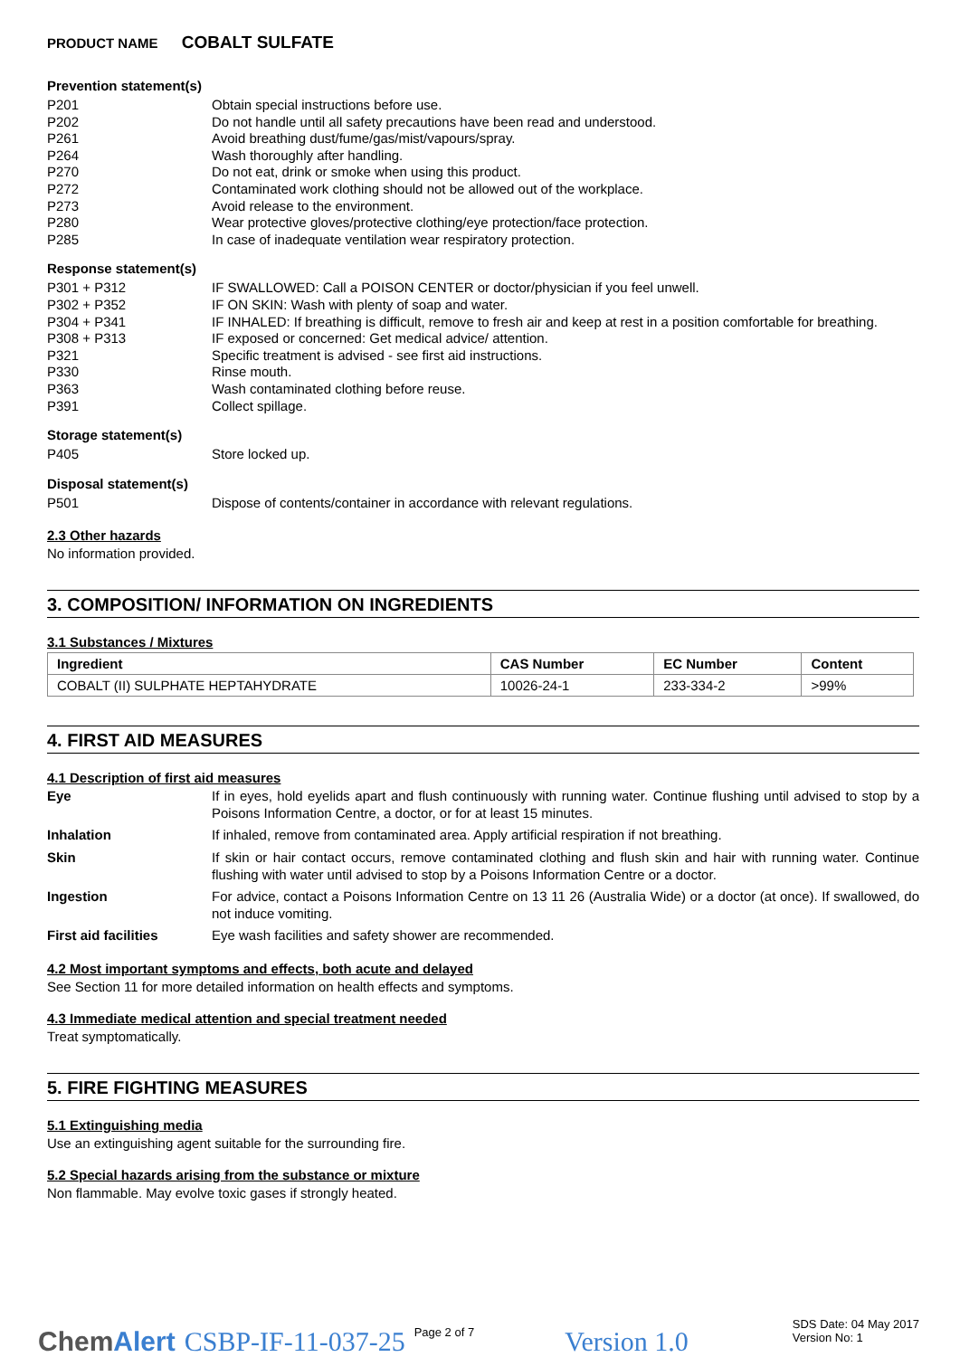PRODUCT NAME COBALT SULFATE
Prevention statement(s)
P201 Obtain special instructions before use.
P202 Do not handle until all safety precautions have been read and understood.
P261 Avoid breathing dust/fume/gas/mist/vapours/spray.
P264 Wash thoroughly after handling.
P270 Do not eat, drink or smoke when using this product.
P272 Contaminated work clothing should not be allowed out of the workplace.
P273 Avoid release to the environment.
P280 Wear protective gloves/protective clothing/eye protection/face protection.
P285 In case of inadequate ventilation wear respiratory protection.
Response statement(s)
P301 + P312 IF SWALLOWED: Call a POISON CENTER or doctor/physician if you feel unwell.
P302 + P352 IF ON SKIN: Wash with plenty of soap and water.
P304 + P341 IF INHALED: If breathing is difficult, remove to fresh air and keep at rest in a position comfortable for breathing.
P308 + P313 IF exposed or concerned: Get medical advice/ attention.
P321 Specific treatment is advised - see first aid instructions.
P330 Rinse mouth.
P363 Wash contaminated clothing before reuse.
P391 Collect spillage.
Storage statement(s)
P405 Store locked up.
Disposal statement(s)
P501 Dispose of contents/container in accordance with relevant regulations.
2.3 Other hazards
No information provided.
3. COMPOSITION/ INFORMATION ON INGREDIENTS
3.1 Substances / Mixtures
| Ingredient | CAS Number | EC Number | Content |
| --- | --- | --- | --- |
| COBALT (II) SULPHATE HEPTAHYDRATE | 10026-24-1 | 233-334-2 | >99% |
4. FIRST AID MEASURES
4.1 Description of first aid measures
Eye If in eyes, hold eyelids apart and flush continuously with running water. Continue flushing until advised to stop by a Poisons Information Centre, a doctor, or for at least 15 minutes.
Inhalation If inhaled, remove from contaminated area. Apply artificial respiration if not breathing.
Skin If skin or hair contact occurs, remove contaminated clothing and flush skin and hair with running water. Continue flushing with water until advised to stop by a Poisons Information Centre or a doctor.
Ingestion For advice, contact a Poisons Information Centre on 13 11 26 (Australia Wide) or a doctor (at once). If swallowed, do not induce vomiting.
First aid facilities Eye wash facilities and safety shower are recommended.
4.2 Most important symptoms and effects, both acute and delayed
See Section 11 for more detailed information on health effects and symptoms.
4.3 Immediate medical attention and special treatment needed
Treat symptomatically.
5. FIRE FIGHTING MEASURES
5.1 Extinguishing media
Use an extinguishing agent suitable for the surrounding fire.
5.2 Special hazards arising from the substance or mixture
Non flammable. May evolve toxic gases if strongly heated.
ChemAlert CSBP-IF-11-037-25 Page 2 of 7 Version 1.0 SDS Date: 04 May 2017
Version No: 1